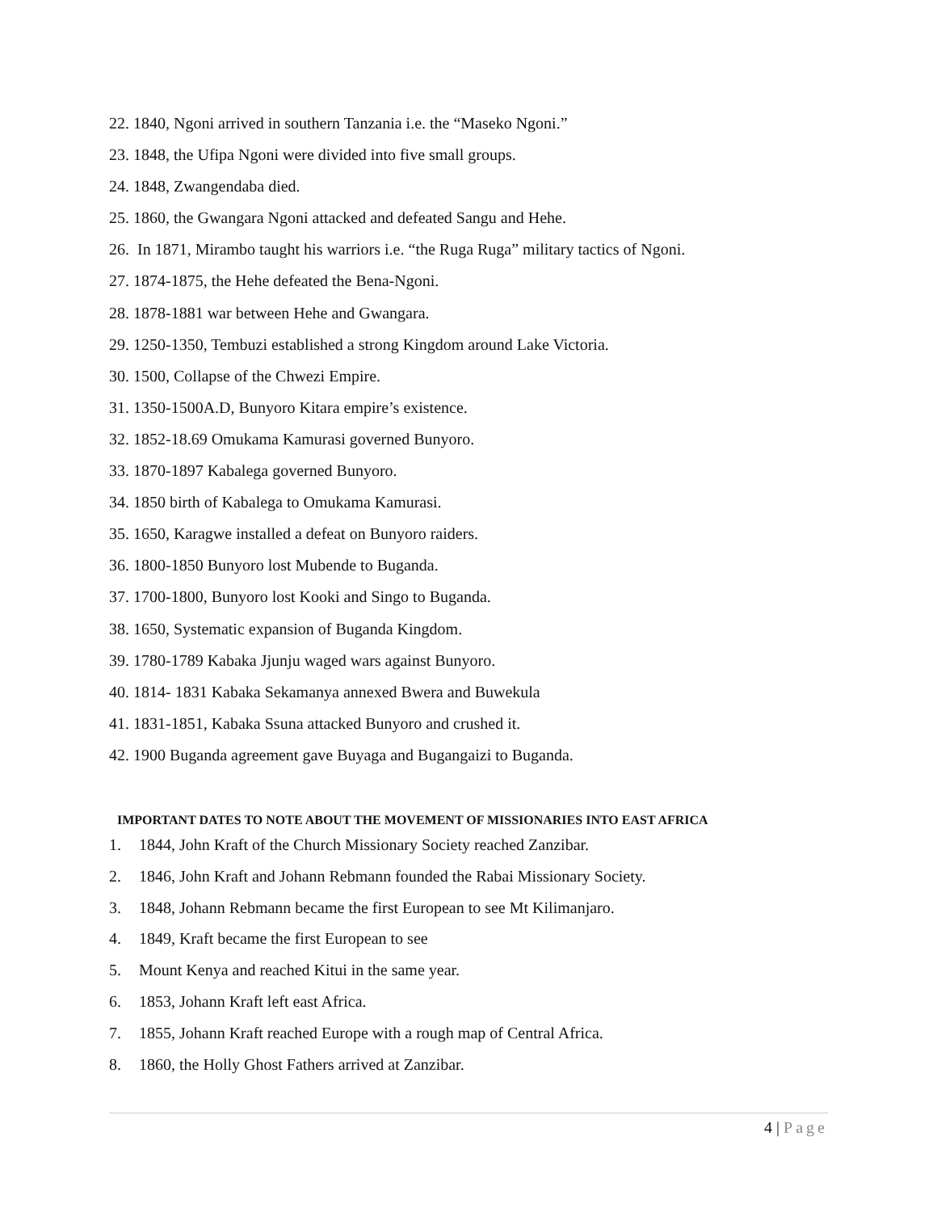22. 1840, Ngoni arrived in southern Tanzania i.e. the “Maseko Ngoni.”
23. 1848, the Ufipa Ngoni were divided into five small groups.
24. 1848, Zwangendaba died.
25. 1860, the Gwangara Ngoni attacked and defeated Sangu and Hehe.
26. In 1871, Mirambo taught his warriors i.e. “the Ruga Ruga” military tactics of Ngoni.
27. 1874-1875, the Hehe defeated the Bena-Ngoni.
28. 1878-1881 war between Hehe and Gwangara.
29. 1250-1350, Tembuzi established a strong Kingdom around Lake Victoria.
30. 1500, Collapse of the Chwezi Empire.
31. 1350-1500A.D, Bunyoro Kitara empire’s existence.
32. 1852-18.69 Omukama Kamurasi governed Bunyoro.
33. 1870-1897 Kabalega governed Bunyoro.
34. 1850 birth of Kabalega to Omukama Kamurasi.
35. 1650, Karagwe installed a defeat on Bunyoro raiders.
36. 1800-1850 Bunyoro lost Mubende to Buganda.
37. 1700-1800, Bunyoro lost Kooki and Singo to Buganda.
38. 1650, Systematic expansion of Buganda Kingdom.
39. 1780-1789 Kabaka Jjunju waged wars against Bunyoro.
40. 1814- 1831 Kabaka Sekamanya annexed Bwera and Buwekula
41. 1831-1851, Kabaka Ssuna attacked Bunyoro and crushed it.
42. 1900 Buganda agreement gave Buyaga and Bugangaizi to Buganda.
IMPORTANT DATES TO NOTE ABOUT THE MOVEMENT OF MISSIONARIES INTO EAST AFRICA
1. 1844, John Kraft of the Church Missionary Society reached Zanzibar.
2. 1846, John Kraft and Johann Rebmann founded the Rabai Missionary Society.
3. 1848, Johann Rebmann became the first European to see Mt Kilimanjaro.
4. 1849, Kraft became the first European to see
5. Mount Kenya and reached Kitui in the same year.
6. 1853, Johann Kraft left east Africa.
7. 1855, Johann Kraft reached Europe with a rough map of Central Africa.
8. 1860, the Holly Ghost Fathers arrived at Zanzibar.
4 | Page